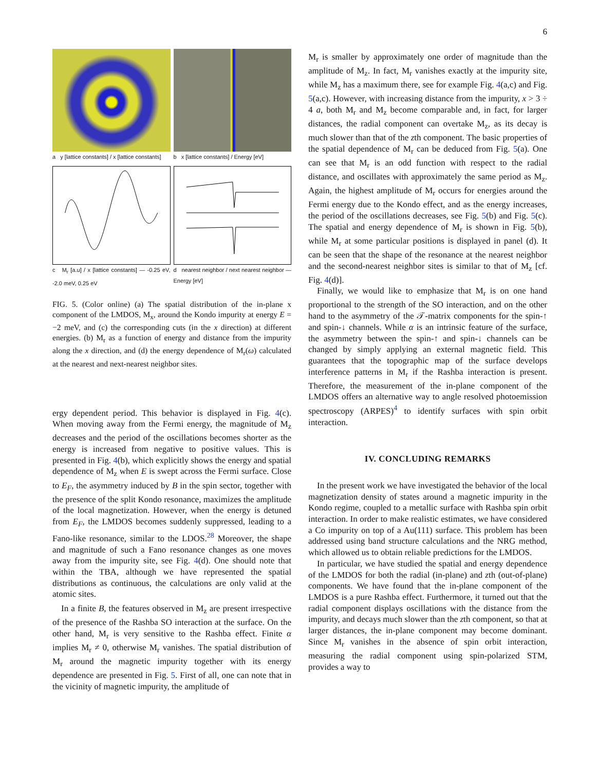6
a y [lattice constants] / x [lattice constants]
b x [lattice constants] / Energy [eV]
c M<sub>r</sub> [a.u] / x [lattice constants] — -0.25 eV, -2.0 meV, 0.25 eV
d nearest neighbor / next nearest neighbor — Energy [eV]
FIG. 5. (Color online) (a) The spatial distribution of the in-plane x component of the LMDOS, M<sub>x</sub>, around the Kondo impurity at energy E = −2 meV, and (c) the corresponding cuts (in the x direction) at different energies. (b) M<sub>r</sub> as a function of energy and distance from the impurity along the x direction, and (d) the energy dependence of M<sub>r</sub>(ω) calculated at the nearest and next-nearest neighbor sites.
ergy dependent period. This behavior is displayed in Fig. 4(c). When moving away from the Fermi energy, the magnitude of M<sub>z</sub> decreases and the period of the oscillations becomes shorter as the energy is increased from negative to positive values. This is presented in Fig. 4(b), which explicitly shows the energy and spatial dependence of M<sub>z</sub> when E is swept across the Fermi surface. Close to E<sub>F</sub>, the asymmetry induced by B in the spin sector, together with the presence of the split Kondo resonance, maximizes the amplitude of the local magnetization. However, when the energy is detuned from E<sub>F</sub>, the LMDOS becomes suddenly suppressed, leading to a Fano-like resonance, similar to the LDOS.<sup>28</sup> Moreover, the shape and magnitude of such a Fano resonance changes as one moves away from the impurity site, see Fig. 4(d). One should note that within the TBA, although we have represented the spatial distributions as continuous, the calculations are only valid at the atomic sites.
In a finite B, the features observed in M<sub>z</sub> are present irrespective of the presence of the Rashba SO interaction at the surface. On the other hand, M<sub>r</sub> is very sensitive to the Rashba effect. Finite α implies M<sub>r</sub> ≠ 0, otherwise M<sub>r</sub> vanishes. The spatial distribution of M<sub>r</sub> around the magnetic impurity together with its energy dependence are presented in Fig. 5. First of all, one can note that in the vicinity of magnetic impurity, the amplitude of
M<sub>r</sub> is smaller by approximately one order of magnitude than the amplitude of M<sub>z</sub>. In fact, M<sub>r</sub> vanishes exactly at the impurity site, while M<sub>z</sub> has a maximum there, see for example Fig. 4(a,c) and Fig. 5(a,c). However, with increasing distance from the impurity, x > 3 ÷ 4 a, both M<sub>r</sub> and M<sub>z</sub> become comparable and, in fact, for larger distances, the radial component can overtake M<sub>z</sub>, as its decay is much slower than that of the zth component. The basic properties of the spatial dependence of M<sub>r</sub> can be deduced from Fig. 5(a). One can see that M<sub>r</sub> is an odd function with respect to the radial distance, and oscillates with approximately the same period as M<sub>z</sub>. Again, the highest amplitude of M<sub>r</sub> occurs for energies around the Fermi energy due to the Kondo effect, and as the energy increases, the period of the oscillations decreases, see Fig. 5(b) and Fig. 5(c). The spatial and energy dependence of M<sub>r</sub> is shown in Fig. 5(b), while M<sub>r</sub> at some particular positions is displayed in panel (d). It can be seen that the shape of the resonance at the nearest neighbor and the second-nearest neighbor sites is similar to that of M<sub>z</sub> [cf. Fig. 4(d)].
Finally, we would like to emphasize that M<sub>r</sub> is on one hand proportional to the strength of the SO interaction, and on the other hand to the asymmetry of the 𝒯-matrix components for the spin-↑ and spin-↓ channels. While α is an intrinsic feature of the surface, the asymmetry between the spin-↑ and spin-↓ channels can be changed by simply applying an external magnetic field. This guarantees that the topographic map of the surface develops interference patterns in M<sub>r</sub> if the Rashba interaction is present. Therefore, the measurement of the in-plane component of the LMDOS offers an alternative way to angle resolved photoemission spectroscopy (ARPES)<sup>4</sup> to identify surfaces with spin orbit interaction.
IV. CONCLUDING REMARKS
In the present work we have investigated the behavior of the local magnetization density of states around a magnetic impurity in the Kondo regime, coupled to a metallic surface with Rashba spin orbit interaction. In order to make realistic estimates, we have considered a Co impurity on top of a Au(111) surface. This problem has been addressed using band structure calculations and the NRG method, which allowed us to obtain reliable predictions for the LMDOS.
In particular, we have studied the spatial and energy dependence of the LMDOS for both the radial (in-plane) and zth (out-of-plane) components. We have found that the in-plane component of the LMDOS is a pure Rashba effect. Furthermore, it turned out that the radial component displays oscillations with the distance from the impurity, and decays much slower than the zth component, so that at larger distances, the in-plane component may become dominant. Since M<sub>r</sub> vanishes in the absence of spin orbit interaction, measuring the radial component using spin-polarized STM, provides a way to